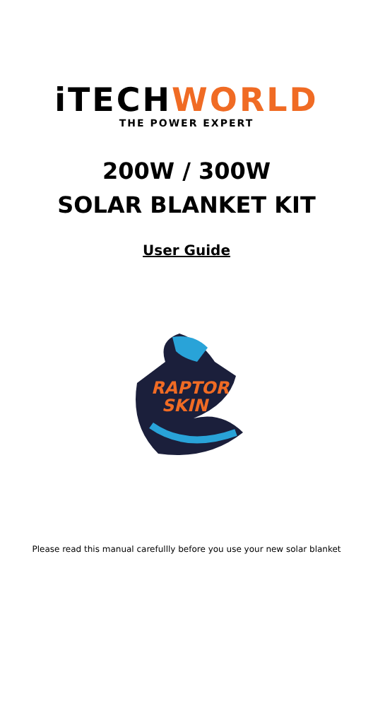iTECHWORLD
THE POWER EXPERT
200W / 300W
SOLAR BLANKET KIT
User Guide
RAPTOR
SKIN
Please read this manual carefullly before you use your new solar blanket